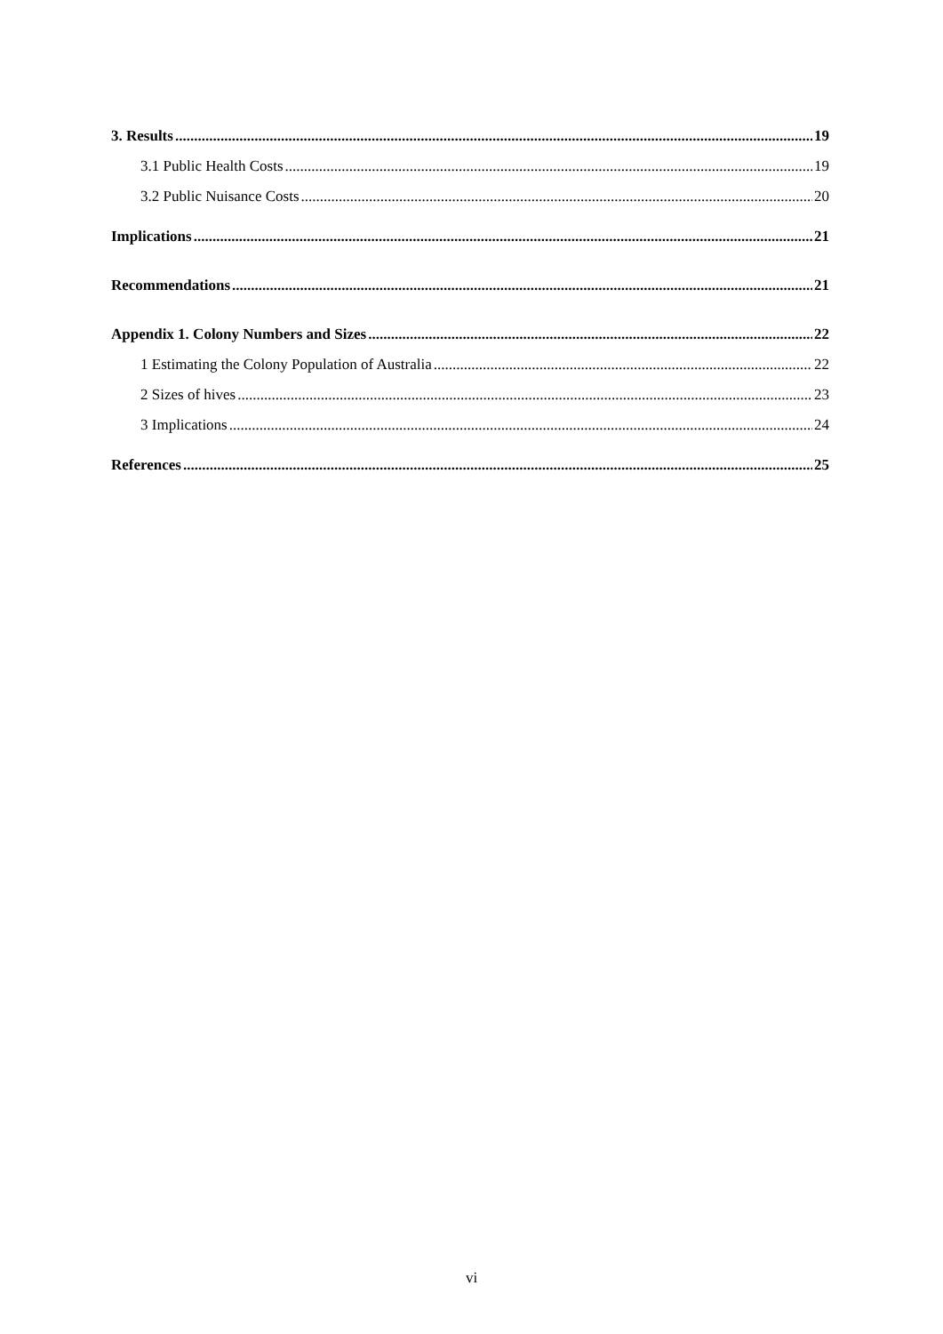3. Results 19
3.1 Public Health Costs 19
3.2 Public Nuisance Costs 20
Implications 21
Recommendations 21
Appendix 1. Colony Numbers and Sizes 22
1 Estimating the Colony Population of Australia 22
2 Sizes of hives 23
3 Implications 24
References 25
vi